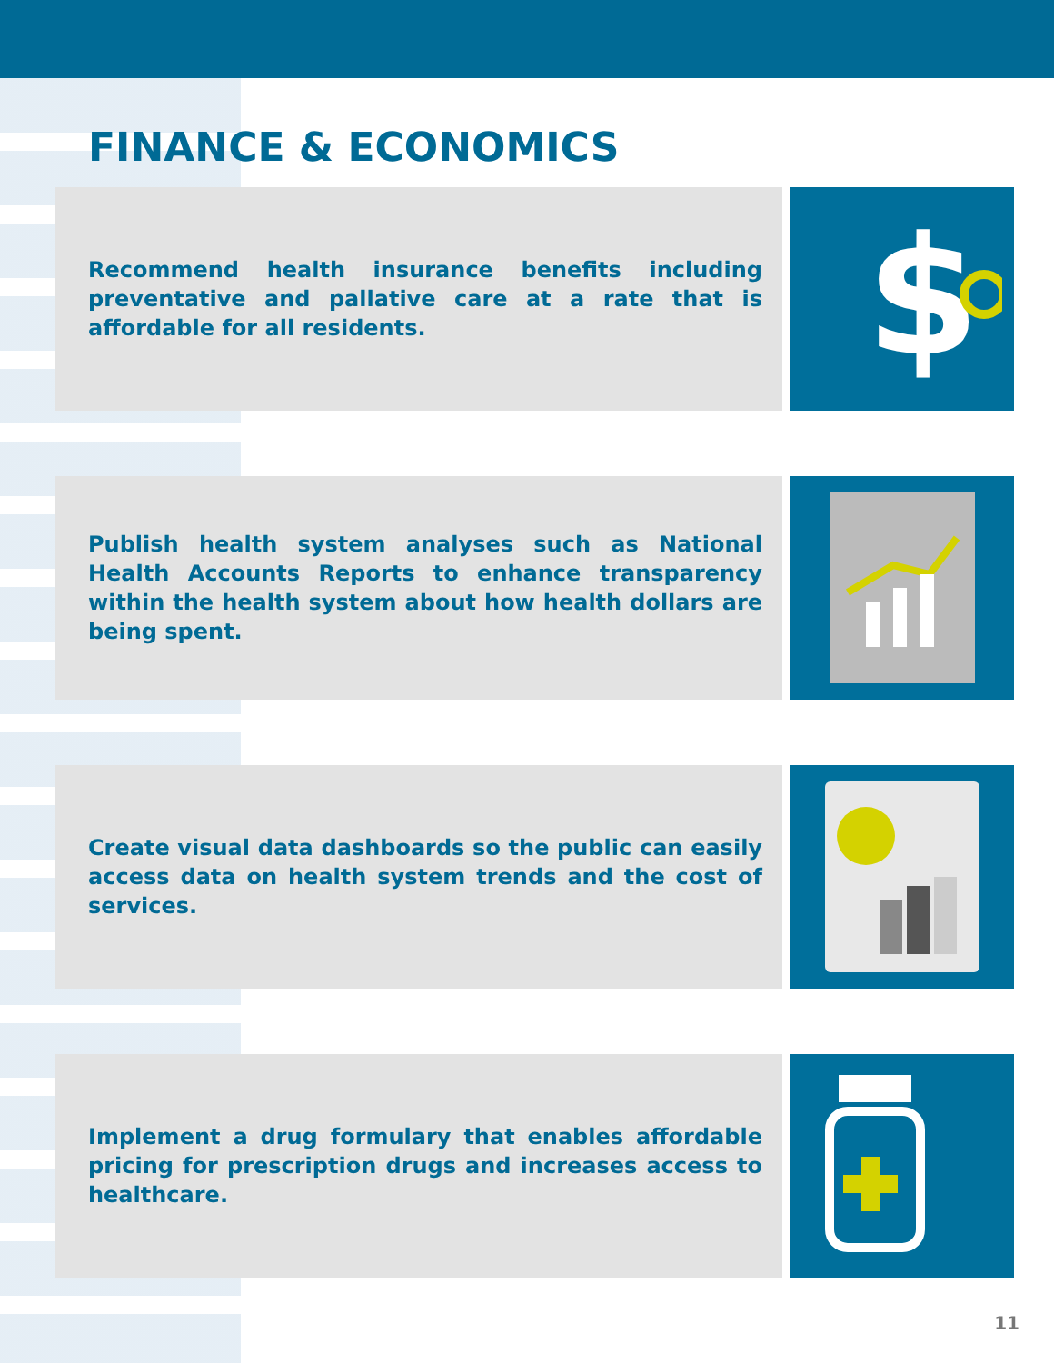FINANCE & ECONOMICS
Recommend health insurance benefits including preventative and pallative care at a rate that is affordable for all residents.
$
Publish health system analyses such as National Health Accounts Reports to enhance transparency within the health system about how health dollars are being spent.
Create visual data dashboards so the public can easily access data on health system trends and the cost of services.
Implement a drug formulary that enables affordable pricing for prescription drugs and increases access to healthcare.
11